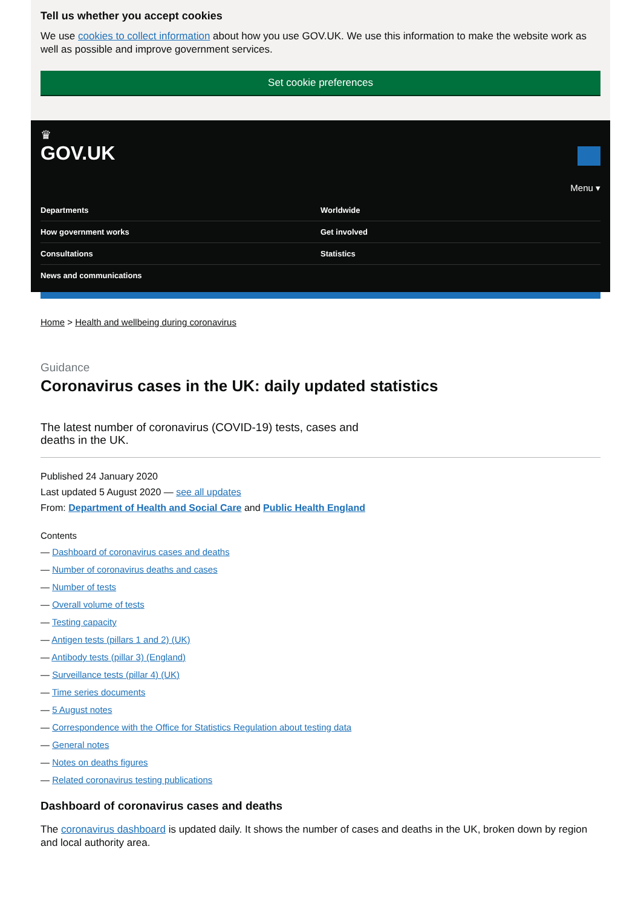Tell us whether you accept cookies
We use cookies to collect information about how you use GOV.UK. We use this information to make the website work as well as possible and improve government services.
Set cookie preferences
♛
GOV.UK
Menu ▾
Departments
Worldwide
How government works
Get involved
Consultations
Statistics
News and communications
Home > Health and wellbeing during coronavirus
Guidance
Coronavirus cases in the UK: daily updated statistics
The latest number of coronavirus (COVID-19) tests, cases and deaths in the UK.
Published 24 January 2020
Last updated 5 August 2020 — see all updates
From: Department of Health and Social Care and Public Health England
Contents
— Dashboard of coronavirus cases and deaths
— Number of coronavirus deaths and cases
— Number of tests
— Overall volume of tests
— Testing capacity
— Antigen tests (pillars 1 and 2) (UK)
— Antibody tests (pillar 3) (England)
— Surveillance tests (pillar 4) (UK)
— Time series documents
— 5 August notes
— Correspondence with the Office for Statistics Regulation about testing data
— General notes
— Notes on deaths figures
— Related coronavirus testing publications
Dashboard of coronavirus cases and deaths
The coronavirus dashboard is updated daily. It shows the number of cases and deaths in the UK, broken down by region and local authority area.